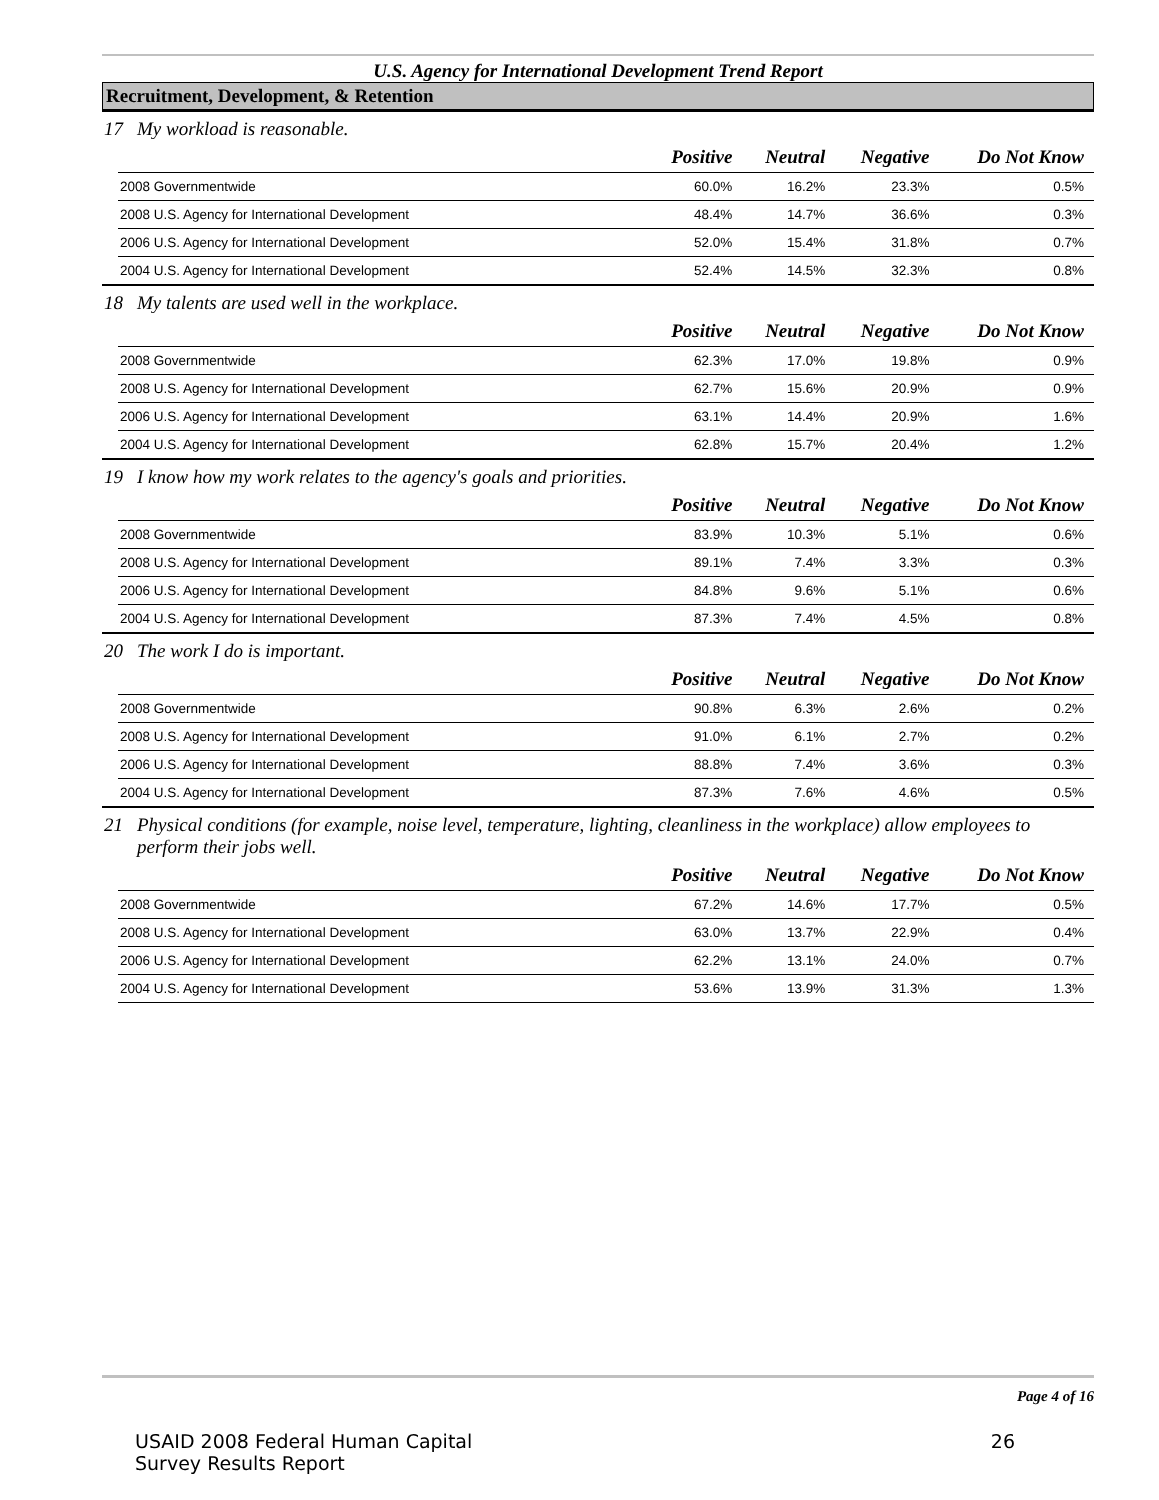U.S. Agency for International Development Trend Report
Recruitment, Development, & Retention
17 My workload is reasonable.
| | Positive | Neutral | Negative | Do Not Know |
| --- | --- | --- | --- | --- |
| 2008 Governmentwide | 60.0% | 16.2% | 23.3% | 0.5% |
| 2008 U.S. Agency for International Development | 48.4% | 14.7% | 36.6% | 0.3% |
| 2006 U.S. Agency for International Development | 52.0% | 15.4% | 31.8% | 0.7% |
| 2004 U.S. Agency for International Development | 52.4% | 14.5% | 32.3% | 0.8% |
18 My talents are used well in the workplace.
| | Positive | Neutral | Negative | Do Not Know |
| --- | --- | --- | --- | --- |
| 2008 Governmentwide | 62.3% | 17.0% | 19.8% | 0.9% |
| 2008 U.S. Agency for International Development | 62.7% | 15.6% | 20.9% | 0.9% |
| 2006 U.S. Agency for International Development | 63.1% | 14.4% | 20.9% | 1.6% |
| 2004 U.S. Agency for International Development | 62.8% | 15.7% | 20.4% | 1.2% |
19 I know how my work relates to the agency's goals and priorities.
| | Positive | Neutral | Negative | Do Not Know |
| --- | --- | --- | --- | --- |
| 2008 Governmentwide | 83.9% | 10.3% | 5.1% | 0.6% |
| 2008 U.S. Agency for International Development | 89.1% | 7.4% | 3.3% | 0.3% |
| 2006 U.S. Agency for International Development | 84.8% | 9.6% | 5.1% | 0.6% |
| 2004 U.S. Agency for International Development | 87.3% | 7.4% | 4.5% | 0.8% |
20 The work I do is important.
| | Positive | Neutral | Negative | Do Not Know |
| --- | --- | --- | --- | --- |
| 2008 Governmentwide | 90.8% | 6.3% | 2.6% | 0.2% |
| 2008 U.S. Agency for International Development | 91.0% | 6.1% | 2.7% | 0.2% |
| 2006 U.S. Agency for International Development | 88.8% | 7.4% | 3.6% | 0.3% |
| 2004 U.S. Agency for International Development | 87.3% | 7.6% | 4.6% | 0.5% |
21 Physical conditions (for example, noise level, temperature, lighting, cleanliness in the workplace) allow employees to perform their jobs well.
| | Positive | Neutral | Negative | Do Not Know |
| --- | --- | --- | --- | --- |
| 2008 Governmentwide | 67.2% | 14.6% | 17.7% | 0.5% |
| 2008 U.S. Agency for International Development | 63.0% | 13.7% | 22.9% | 0.4% |
| 2006 U.S. Agency for International Development | 62.2% | 13.1% | 24.0% | 0.7% |
| 2004 U.S. Agency for International Development | 53.6% | 13.9% | 31.3% | 1.3% |
Page 4 of 16
USAID 2008 Federal Human Capital
Survey Results Report
26